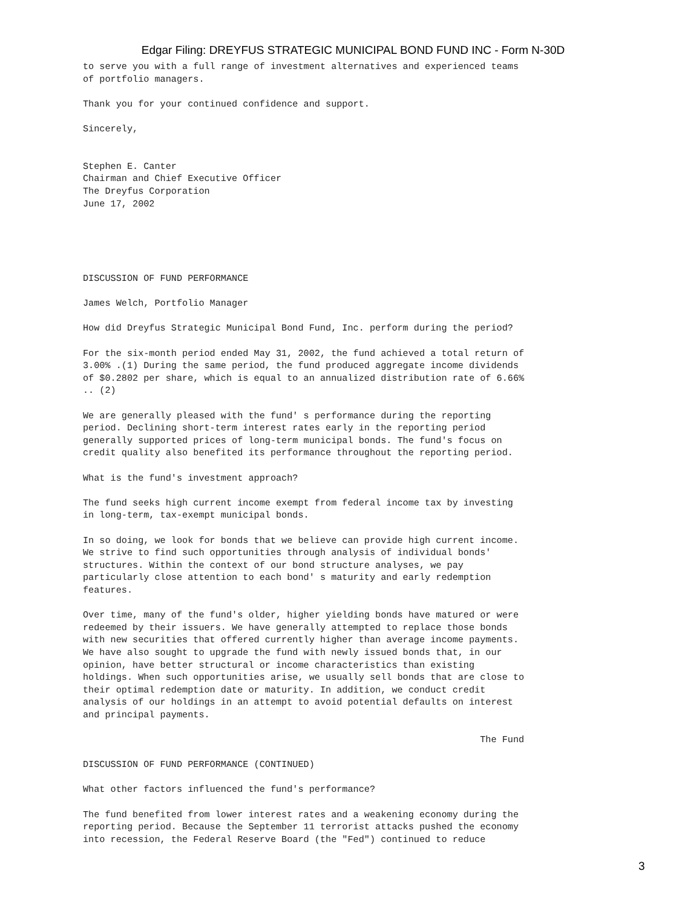Edgar Filing: DREYFUS STRATEGIC MUNICIPAL BOND FUND INC - Form N-30D
to serve you with a full range of investment alternatives and experienced teams
of portfolio managers.

Thank you for your continued confidence and support.

Sincerely,


Stephen E. Canter
Chairman and Chief Executive Officer
The Dreyfus Corporation
June 17, 2002





DISCUSSION OF FUND PERFORMANCE

James Welch, Portfolio Manager

How did Dreyfus Strategic Municipal Bond Fund, Inc. perform during the period?

For the six-month period ended May 31, 2002, the fund achieved a total return of
3.00% .(1) During the same period, the fund produced aggregate income dividends
of $0.2802 per share, which is equal to an annualized distribution rate of 6.66%
.. (2)

We are generally pleased with the fund' s performance during the reporting
period. Declining short-term interest rates early in the reporting period
generally supported prices of long-term municipal bonds. The fund's focus on
credit quality also benefited its performance throughout the reporting period.

What is the fund's investment approach?

The fund seeks high current income exempt from federal income tax by investing
in long-term, tax-exempt municipal bonds.

In so doing, we look for bonds that we believe can provide high current income.
We strive to find such opportunities through analysis of individual bonds'
structures. Within the context of our bond structure analyses, we pay
particularly close attention to each bond' s maturity and early redemption
features.

Over time, many of the fund's older, higher yielding bonds have matured or were
redeemed by their issuers. We have generally attempted to replace those bonds
with new securities that offered currently higher than average income payments.
We have also sought to upgrade the fund with newly issued bonds that, in our
opinion, have better structural or income characteristics than existing
holdings. When such opportunities arise, we usually sell bonds that are close to
their optimal redemption date or maturity. In addition, we conduct credit
analysis of our holdings in an attempt to avoid potential defaults on interest
and principal payments.

                                                                        The Fund

DISCUSSION OF FUND PERFORMANCE (CONTINUED)

What other factors influenced the fund's performance?

The fund benefited from lower interest rates and a weakening economy during the
reporting period. Because the September 11 terrorist attacks pushed the economy
into recession, the Federal Reserve Board (the "Fed") continued to reduce
3